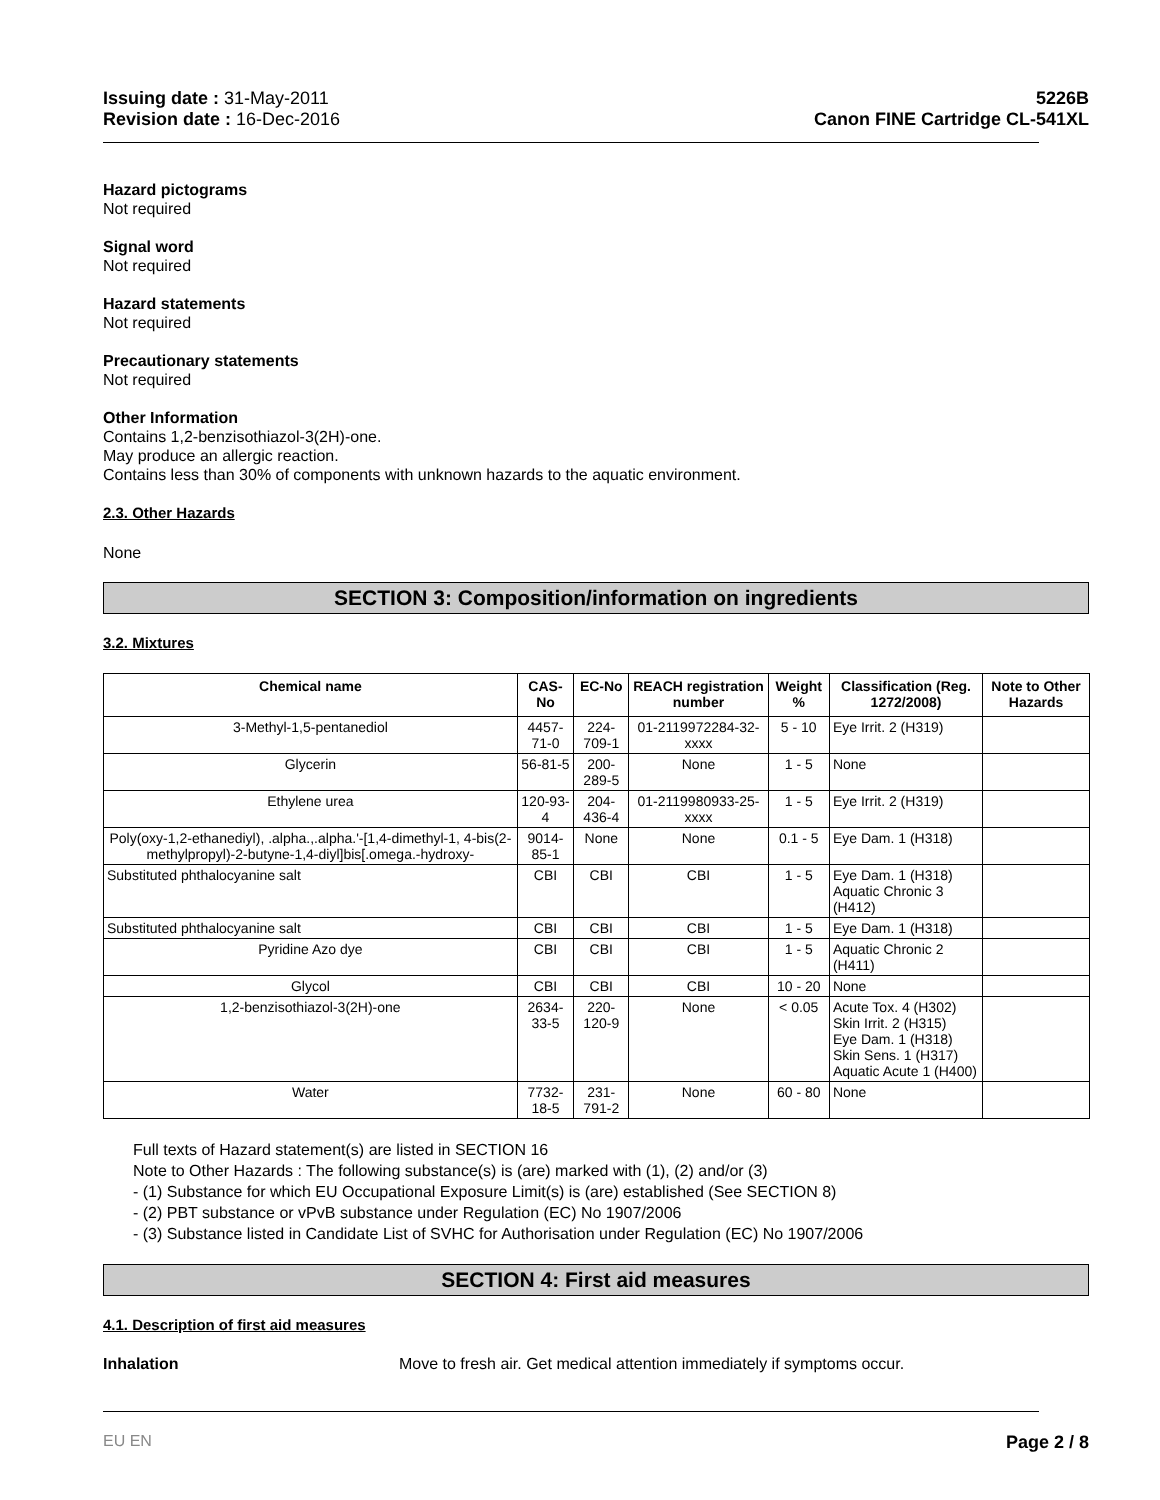Issuing date : 31-May-2011
Revision date : 16-Dec-2016
5226B
Canon FINE Cartridge CL-541XL
Hazard pictograms
Not required
Signal word
Not required
Hazard statements
Not required
Precautionary statements
Not required
Other Information
Contains 1,2-benzisothiazol-3(2H)-one.
May produce an allergic reaction.
Contains less than 30% of components with unknown hazards to the aquatic environment.
2.3. Other Hazards
None
SECTION 3: Composition/information on ingredients
3.2. Mixtures
| Chemical name | CAS-No | EC-No | REACH registration number | Weight % | Classification (Reg. 1272/2008) | Note to Other Hazards |
| --- | --- | --- | --- | --- | --- | --- |
| 3-Methyl-1,5-pentanediol | 4457-71-0 | 224-709-1 | 01-2119972284-32-xxxx | 5 - 10 | Eye Irrit. 2 (H319) | |
| Glycerin | 56-81-5 | 200-289-5 | None | 1 - 5 | None | |
| Ethylene urea | 120-93-4 | 204-436-4 | 01-2119980933-25-xxxx | 1 - 5 | Eye Irrit. 2 (H319) | |
| Poly(oxy-1,2-ethanediyl), .alpha.,.alpha.'-[1,4-dimethyl-1, 4-bis(2-methylpropyl)-2-butyne-1,4-diyl]bis[.omega.-hydroxy- | 9014-85-1 | None | None | 0.1 - 5 | Eye Dam. 1 (H318) | |
| Substituted phthalocyanine salt | CBI | CBI | CBI | 1 - 5 | Eye Dam. 1 (H318) Aquatic Chronic 3 (H412) | |
| Substituted phthalocyanine salt | CBI | CBI | CBI | 1 - 5 | Eye Dam. 1 (H318) | |
| Pyridine Azo dye | CBI | CBI | CBI | 1 - 5 | Aquatic Chronic 2 (H411) | |
| Glycol | CBI | CBI | CBI | 10 - 20 | None | |
| 1,2-benzisothiazol-3(2H)-one | 2634-33-5 | 220-120-9 | None | < 0.05 | Acute Tox. 4 (H302) Skin Irrit. 2 (H315) Eye Dam. 1 (H318) Skin Sens. 1 (H317) Aquatic Acute 1 (H400) | |
| Water | 7732-18-5 | 231-791-2 | None | 60 - 80 | None | |
Full texts of Hazard statement(s) are listed in SECTION 16
Note to Other Hazards : The following substance(s) is (are) marked with (1), (2) and/or (3)
- (1) Substance for which EU Occupational Exposure Limit(s) is (are) established (See SECTION 8)
- (2) PBT substance or vPvB substance under Regulation (EC) No 1907/2006
- (3) Substance listed in Candidate List of SVHC for Authorisation under Regulation (EC) No 1907/2006
SECTION 4: First aid measures
4.1. Description of first aid measures
Inhalation Move to fresh air. Get medical attention immediately if symptoms occur.
EU EN Page 2 / 8